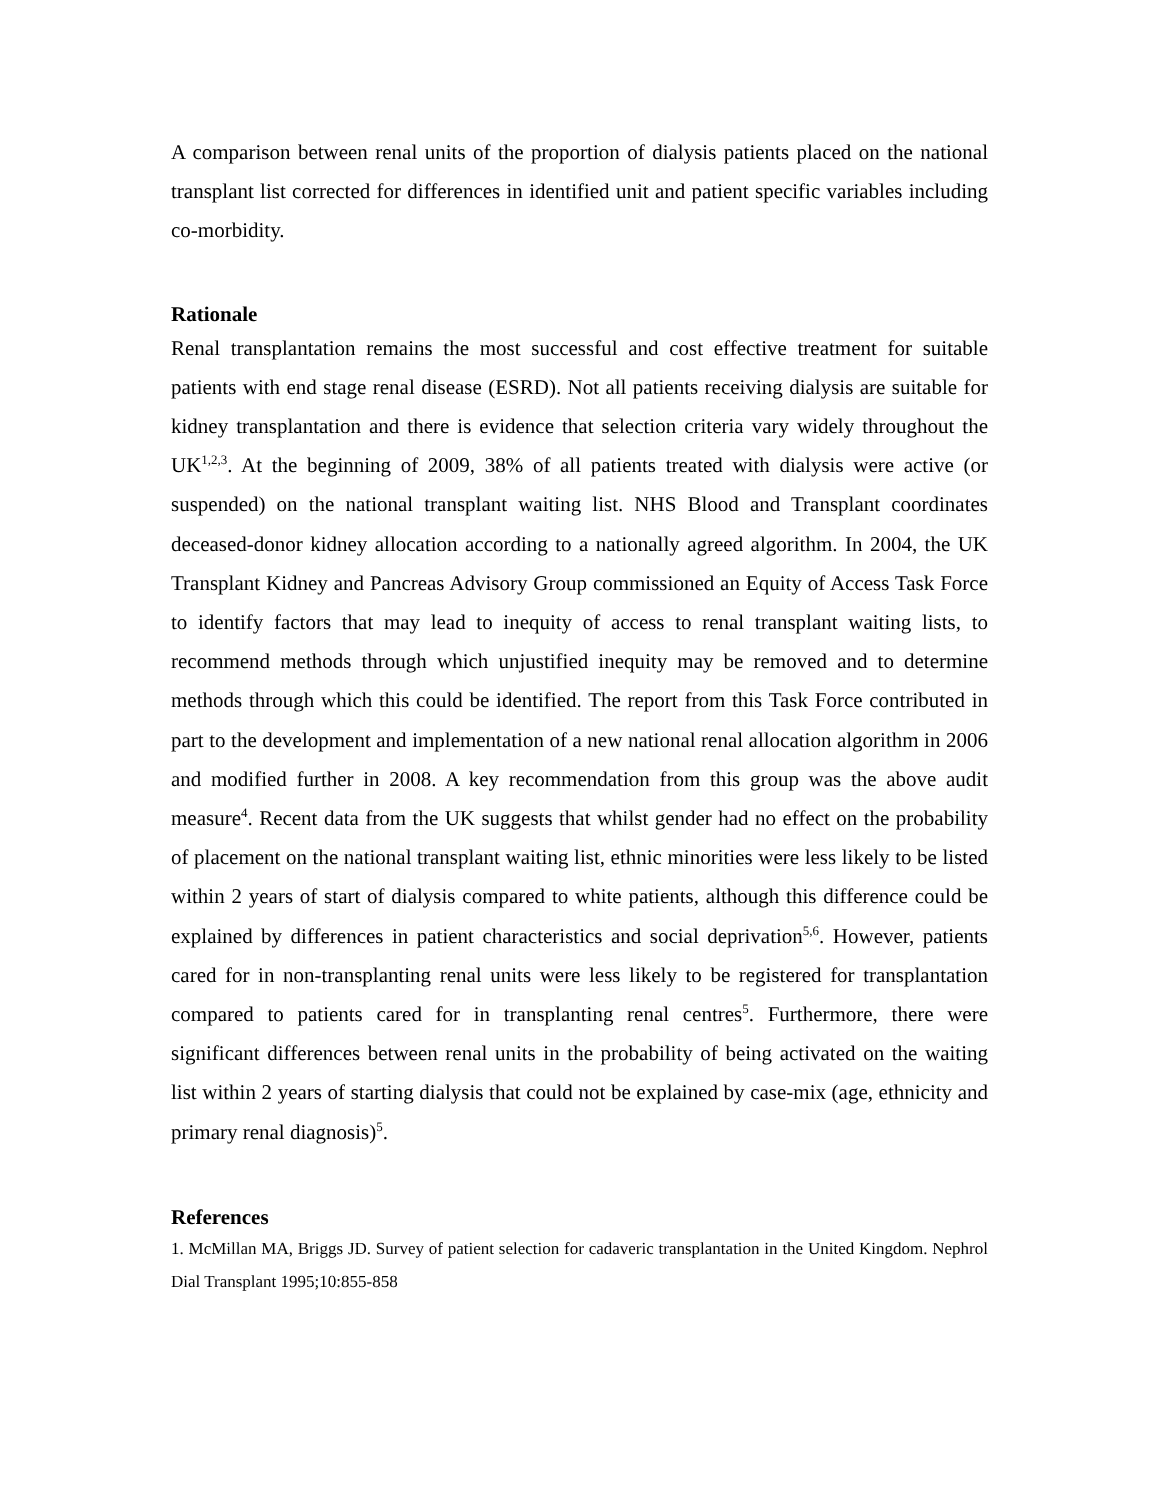A comparison between renal units of the proportion of dialysis patients placed on the national transplant list corrected for differences in identified unit and patient specific variables including co-morbidity.
Rationale
Renal transplantation remains the most successful and cost effective treatment for suitable patients with end stage renal disease (ESRD). Not all patients receiving dialysis are suitable for kidney transplantation and there is evidence that selection criteria vary widely throughout the UK<sup>1,2,3</sup>. At the beginning of 2009, 38% of all patients treated with dialysis were active (or suspended) on the national transplant waiting list. NHS Blood and Transplant coordinates deceased-donor kidney allocation according to a nationally agreed algorithm. In 2004, the UK Transplant Kidney and Pancreas Advisory Group commissioned an Equity of Access Task Force to identify factors that may lead to inequity of access to renal transplant waiting lists, to recommend methods through which unjustified inequity may be removed and to determine methods through which this could be identified. The report from this Task Force contributed in part to the development and implementation of a new national renal allocation algorithm in 2006 and modified further in 2008. A key recommendation from this group was the above audit measure<sup>4</sup>. Recent data from the UK suggests that whilst gender had no effect on the probability of placement on the national transplant waiting list, ethnic minorities were less likely to be listed within 2 years of start of dialysis compared to white patients, although this difference could be explained by differences in patient characteristics and social deprivation<sup>5,6</sup>. However, patients cared for in non-transplanting renal units were less likely to be registered for transplantation compared to patients cared for in transplanting renal centres<sup>5</sup>. Furthermore, there were significant differences between renal units in the probability of being activated on the waiting list within 2 years of starting dialysis that could not be explained by case-mix (age, ethnicity and primary renal diagnosis)<sup>5</sup>.
References
1. McMillan MA, Briggs JD. Survey of patient selection for cadaveric transplantation in the United Kingdom. Nephrol Dial Transplant 1995;10:855-858